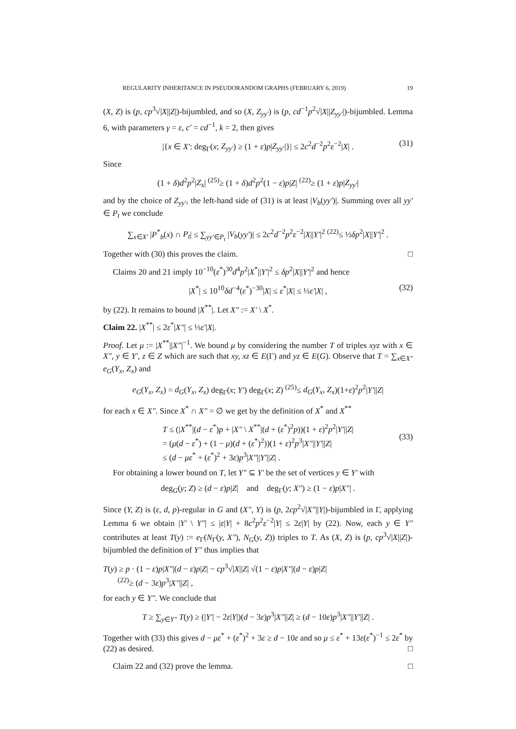REGULARITY INHERITANCE IN PSEUDORANDOM GRAPHS (FEBRUARY 6, 2019) 19
(X, Z) is (p, cp<sup>3</sup>√|X||Z|)-bijumbled, and so (X, Z<sub>yy′</sub>) is (p, cd<sup>−1</sup>p<sup>2</sup>√|X||Z<sub>yy′</sub>|)-bijumbled. Lemma 6, with parameters γ = ε, c′ = cd<sup>−1</sup>, k = 2, then gives
|{x ∈ X′: deg<sub>Γ</sub>(x; Z<sub>yy′</sub>) ≥ (1 + ε)p|Z<sub>yy′</sub>|}| ≤ 2c<sup>2</sup>d<sup>−2</sup>p<sup>2</sup>ε<sup>−2</sup>|X| . (31)
Since
(1 + δ)d<sup>2</sup>p<sup>2</sup>|Z<sub>x</sub>| <sup>(25)</sup>≥ (1 + δ)d<sup>2</sup>p<sup>2</sup>(1 − ε)p|Z| <sup>(22)</sup>≥ (1 + ε)p|Z<sub>yy′</sub>|
and by the choice of Z<sub>yy′</sub>, the left-hand side of (31) is at least |V<sub>b</sub>(yy′)|. Summing over all yy′ ∈ P<sub>t</sub> we conclude
∑<sub>x∈X′</sub> |P<sup>*</sup><sub>b</sub>(x) ∩ P<sub>t</sub>| ≤ ∑<sub>yy′∈P<sub>t</sub></sub> |V<sub>b</sub>(yy′)| ≤ 2c<sup>2</sup>d<sup>−2</sup>p<sup>2</sup>ε<sup>−2</sup>|X||Y′|<sup>2</sup> <sup>(22)</sup>≤ ½δp<sup>2</sup>|X||Y′|<sup>2</sup> .
Together with (30) this proves the claim. □
Claims 20 and 21 imply 10<sup>−10</sup>(ε<sup>*</sup>)<sup>30</sup>d<sup>4</sup>p<sup>2</sup>|X<sup>*</sup>||Y′|<sup>2</sup> ≤ δp<sup>2</sup>|X||Y′|<sup>2</sup> and hence
|X<sup>*</sup>| ≤ 10<sup>10</sup>δd<sup>−4</sup>(ε<sup>*</sup>)<sup>−30</sup>|X| ≤ ε<sup>*</sup>|X| ≤ ⅓ε′|X| , (32)
by (22). It remains to bound |X<sup>**</sup>|. Let X″ := X′ \ X<sup>*</sup>.
Claim 22. |X<sup>**</sup>| ≤ 2ε<sup>*</sup>|X″| ≤ ⅓ε′|X|.
Proof. Let μ := |X<sup>**</sup>||X″|<sup>−1</sup>. We bound μ by considering the number T of triples xyz with x ∈ X″, y ∈ Y′, z ∈ Z which are such that xy, xz ∈ E(Γ) and yz ∈ E(G). Observe that T = ∑<sub>x∈X″</sub> e<sub>G</sub>(Y<sub>x</sub>, Z<sub>x</sub>) and
e<sub>G</sub>(Y<sub>x</sub>, Z<sub>x</sub>) = d<sub>G</sub>(Y<sub>x</sub>, Z<sub>x</sub>) deg<sub>Γ</sub>(x; Y′) deg<sub>Γ</sub>(x; Z) <sup>(25)</sup>≤ d<sub>G</sub>(Y<sub>x</sub>, Z<sub>x</sub>)(1+ε)<sup>2</sup>p<sup>2</sup>|Y′||Z|
for each x ∈ X″. Since X<sup>*</sup> ∩ X″ = ∅ we get by the definition of X<sup>*</sup> and X<sup>**</sup>
T ≤ (|X<sup>**</sup>|(d − ε<sup>*</sup>)p + |X″ \ X<sup>**</sup>|(d + (ε<sup>*</sup>)<sup>2</sup>p))(1 + ε)<sup>2</sup>p<sup>2</sup>|Y′||Z|
= (μ(d − ε<sup>*</sup>) + (1 − μ)(d + (ε<sup>*</sup>)<sup>2</sup>))(1 + ε)<sup>2</sup>p<sup>3</sup>|X″||Y′||Z|
≤ (d − με<sup>*</sup> + (ε<sup>*</sup>)<sup>2</sup> + 3ε)p<sup>3</sup>|X″||Y′||Z| .
(33)
For obtaining a lower bound on T, let Y″ ⊆ Y′ be the set of vertices y ∈ Y′ with
deg<sub>G</sub>(y; Z) ≥ (d − ε)p|Z| and deg<sub>Γ</sub>(y; X″) ≥ (1 − ε)p|X″| .
Since (Y, Z) is (ε, d, p)-regular in G and (X″, Y) is (p, 2cp<sup>2</sup>√|X″||Y|)-bijumbled in Γ, applying Lemma 6 we obtain |Y′ \ Y″| ≤ |ε|Y| + 8c<sup>2</sup>p<sup>2</sup>ε<sup>−2</sup>|Y| ≤ 2ε|Y| by (22). Now, each y ∈ Y″ contributes at least T(y) := e<sub>Γ</sub>(N<sub>Γ</sub>(y, X″), N<sub>G</sub>(y, Z)) triples to T. As (X, Z) is (p, cp<sup>3</sup>√|X||Z|)-bijumbled the definition of Y″ thus implies that
T(y) ≥ p · (1 − ε)p|X″|(d − ε)p|Z| − cp<sup>3</sup>√|X||Z| √(1 − ε)p|X″|(d − ε)p|Z|
<sup>(22)</sup>≥ (d − 3ε)p<sup>3</sup>|X″||Z| ,
for each y ∈ Y″. We conclude that
T ≥ ∑<sub>y∈Y″</sub> T(y) ≥ (|Y′| − 2ε|Y|)(d − 3ε)p<sup>3</sup>|X″||Z| ≥ (d − 10ε)p<sup>3</sup>|X″||Y′||Z| .
Together with (33) this gives d − με<sup>*</sup> + (ε<sup>*</sup>)<sup>2</sup> + 3ε ≥ d − 10ε and so μ ≤ ε<sup>*</sup> + 13ε(ε<sup>*</sup>)<sup>−1</sup> ≤ 2ε<sup>*</sup> by (22) as desired. □
Claim 22 and (32) prove the lemma. □